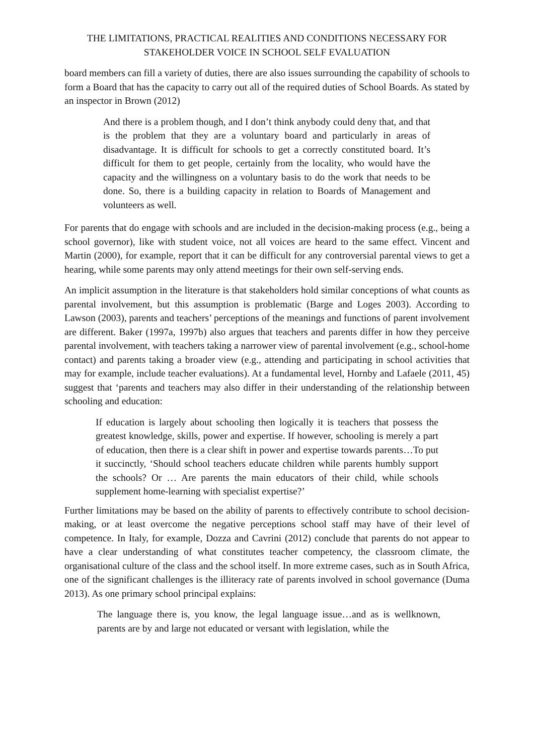THE LIMITATIONS, PRACTICAL REALITIES AND CONDITIONS NECESSARY FOR STAKEHOLDER VOICE IN SCHOOL SELF EVALUATION
board members can fill a variety of duties, there are also issues surrounding the capability of schools to form a Board that has the capacity to carry out all of the required duties of School Boards. As stated by an inspector in Brown (2012)
And there is a problem though, and I don’t think anybody could deny that, and that is the problem that they are a voluntary board and particularly in areas of disadvantage. It is difficult for schools to get a correctly constituted board. It’s difficult for them to get people, certainly from the locality, who would have the capacity and the willingness on a voluntary basis to do the work that needs to be done. So, there is a building capacity in relation to Boards of Management and volunteers as well.
For parents that do engage with schools and are included in the decision-making process (e.g., being a school governor), like with student voice, not all voices are heard to the same effect. Vincent and Martin (2000), for example, report that it can be difficult for any controversial parental views to get a hearing, while some parents may only attend meetings for their own self-serving ends.
An implicit assumption in the literature is that stakeholders hold similar conceptions of what counts as parental involvement, but this assumption is problematic (Barge and Loges 2003). According to Lawson (2003), parents and teachers’ perceptions of the meanings and functions of parent involvement are different. Baker (1997a, 1997b) also argues that teachers and parents differ in how they perceive parental involvement, with teachers taking a narrower view of parental involvement (e.g., school-home contact) and parents taking a broader view (e.g., attending and participating in school activities that may for example, include teacher evaluations). At a fundamental level, Hornby and Lafaele (2011, 45) suggest that ‘parents and teachers may also differ in their understanding of the relationship between schooling and education:
If education is largely about schooling then logically it is teachers that possess the greatest knowledge, skills, power and expertise. If however, schooling is merely a part of education, then there is a clear shift in power and expertise towards parents…To put it succinctly, ‘Should school teachers educate children while parents humbly support the schools? Or … Are parents the main educators of their child, while schools supplement home-learning with specialist expertise?’
Further limitations may be based on the ability of parents to effectively contribute to school decision-making, or at least overcome the negative perceptions school staff may have of their level of competence. In Italy, for example, Dozza and Cavrini (2012) conclude that parents do not appear to have a clear understanding of what constitutes teacher competency, the classroom climate, the organisational culture of the class and the school itself. In more extreme cases, such as in South Africa, one of the significant challenges is the illiteracy rate of parents involved in school governance (Duma 2013). As one primary school principal explains:
The language there is, you know, the legal language issue…and as is wellknown, parents are by and large not educated or versant with legislation, while the